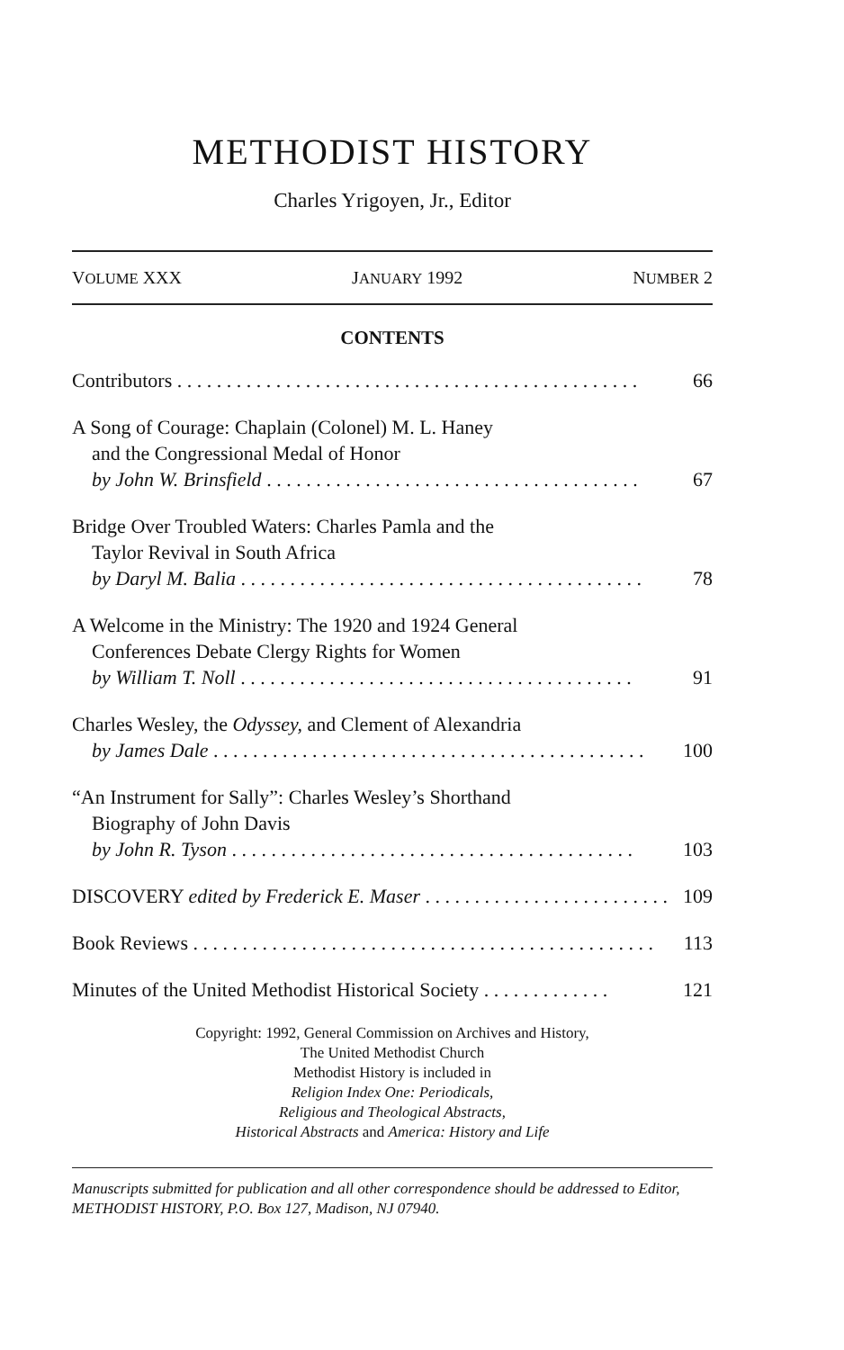METHODIST HISTORY
Charles Yrigoyen, Jr., Editor
VOLUME XXX JANUARY 1992 NUMBER 2
CONTENTS
Contributors . . . . . . . . . . . . . . . . . . . . . . . . . . . . . . . . . . . . . . . . . . . . . . . 66
A Song of Courage: Chaplain (Colonel) M. L. Haney
and the Congressional Medal of Honor
by John W. Brinsfield . . . . . . . . . . . . . . . . . . . . . . . . . . . . . . . . . . . . . . 67
Bridge Over Troubled Waters: Charles Pamla and the
Taylor Revival in South Africa
by Daryl M. Balia . . . . . . . . . . . . . . . . . . . . . . . . . . . . . . . . . . . . . . . . . 78
A Welcome in the Ministry: The 1920 and 1924 General
Conferences Debate Clergy Rights for Women
by William T. Noll . . . . . . . . . . . . . . . . . . . . . . . . . . . . . . . . . . . . . . . . 91
Charles Wesley, the Odyssey, and Clement of Alexandria
by James Dale . . . . . . . . . . . . . . . . . . . . . . . . . . . . . . . . . . . . . . . . . . . . 100
“An Instrument for Sally”: Charles Wesley’s Shorthand
Biography of John Davis
by John R. Tyson . . . . . . . . . . . . . . . . . . . . . . . . . . . . . . . . . . . . . . . . . 103
DISCOVERY edited by Frederick E. Maser . . . . . . . . . . . . . . . . . . . . . . . . . 109
Book Reviews . . . . . . . . . . . . . . . . . . . . . . . . . . . . . . . . . . . . . . . . . . . . . . . 113
Minutes of the United Methodist Historical Society . . . . . . . . . . . . . 121
Copyright: 1992, General Commission on Archives and History,
The United Methodist Church
Methodist History is included in
Religion Index One: Periodicals,
Religious and Theological Abstracts,
Historical Abstracts and America: History and Life
Manuscripts submitted for publication and all other correspondence should be addressed to Editor, METHODIST HISTORY, P.O. Box 127, Madison, NJ 07940.